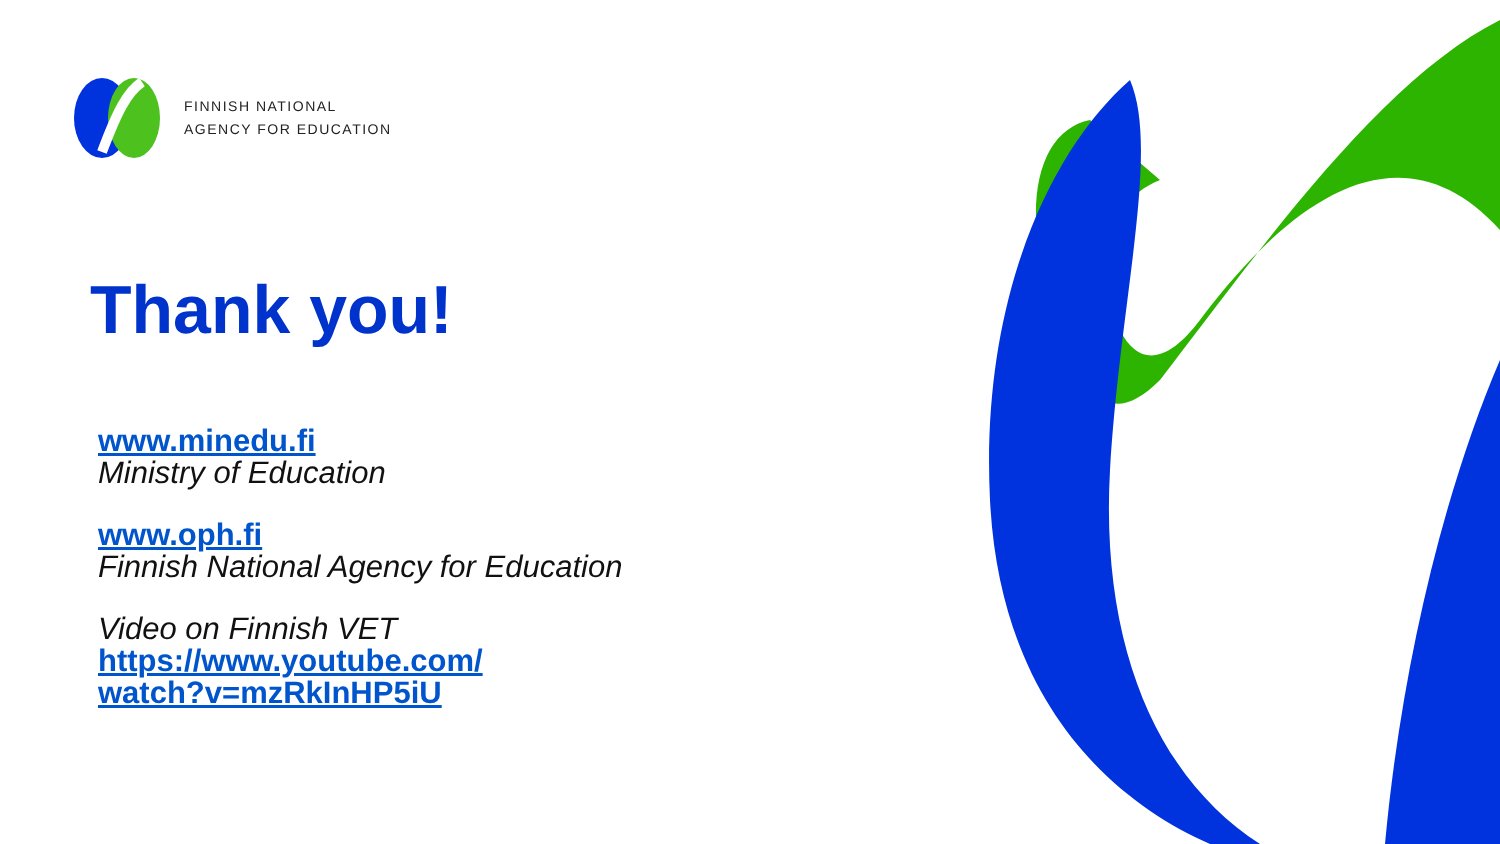FINNISH NATIONAL
AGENCY FOR EDUCATION
Thank you!
www.minedu.fi
Ministry of Education
www.oph.fi
Finnish National Agency for Education
Video on Finnish VET
https://www.youtube.com/
watch?v=mzRkInHP5iU